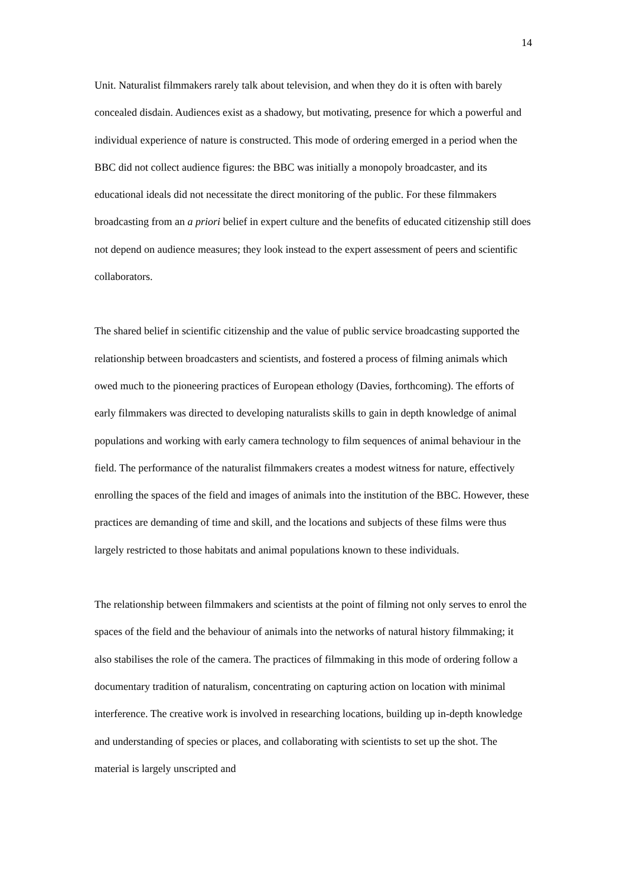14
Unit. Naturalist filmmakers rarely talk about television, and when they do it is often with barely concealed disdain. Audiences exist as a shadowy, but motivating, presence for which a powerful and individual experience of nature is constructed. This mode of ordering emerged in a period when the BBC did not collect audience figures: the BBC was initially a monopoly broadcaster, and its educational ideals did not necessitate the direct monitoring of the public. For these filmmakers broadcasting from an a priori belief in expert culture and the benefits of educated citizenship still does not depend on audience measures; they look instead to the expert assessment of peers and scientific collaborators.
The shared belief in scientific citizenship and the value of public service broadcasting supported the relationship between broadcasters and scientists, and fostered a process of filming animals which owed much to the pioneering practices of European ethology (Davies, forthcoming). The efforts of early filmmakers was directed to developing naturalists skills to gain in depth knowledge of animal populations and working with early camera technology to film sequences of animal behaviour in the field. The performance of the naturalist filmmakers creates a modest witness for nature, effectively enrolling the spaces of the field and images of animals into the institution of the BBC. However, these practices are demanding of time and skill, and the locations and subjects of these films were thus largely restricted to those habitats and animal populations known to these individuals.
The relationship between filmmakers and scientists at the point of filming not only serves to enrol the spaces of the field and the behaviour of animals into the networks of natural history filmmaking; it also stabilises the role of the camera. The practices of filmmaking in this mode of ordering follow a documentary tradition of naturalism, concentrating on capturing action on location with minimal interference. The creative work is involved in researching locations, building up in-depth knowledge and understanding of species or places, and collaborating with scientists to set up the shot. The material is largely unscripted and